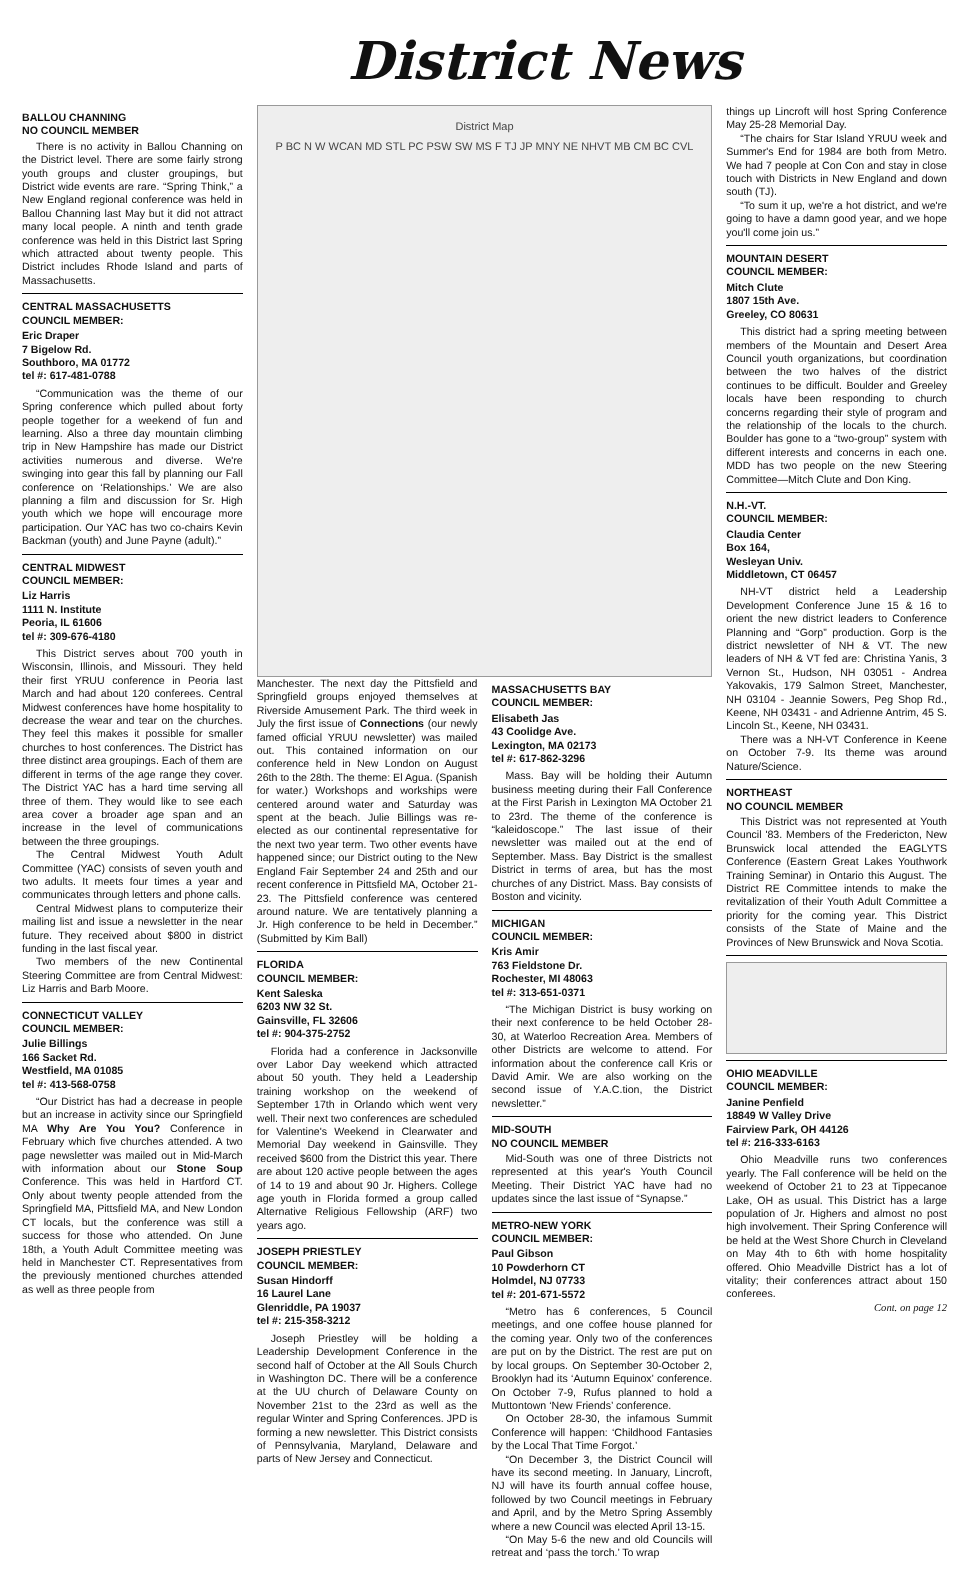District News
BALLOU CHANNING
NO COUNCIL MEMBER
There is no activity in Ballou Channing on the District level. There are some fairly strong youth groups and cluster groupings, but District wide events are rare. “Spring Think,” a New England regional conference was held in Ballou Channing last May but it did not attract many local people. A ninth and tenth grade conference was held in this District last Spring which attracted about twenty people. This District includes Rhode Island and parts of Massachusetts.
CENTRAL MASSACHUSETTS
COUNCIL MEMBER:
Eric Draper
7 Bigelow Rd.
Southboro, MA 01772
tel #: 617-481-0788
“Communication was the theme of our Spring conference which pulled about forty people together for a weekend of fun and learning. Also a three day mountain climbing trip in New Hampshire has made our District activities numerous and diverse. We're swinging into gear this fall by planning our Fall conference on ‘Relationships.’ We are also planning a film and discussion for Sr. High youth which we hope will encourage more participation. Our YAC has two co-chairs Kevin Backman (youth) and June Payne (adult).”
CENTRAL MIDWEST
COUNCIL MEMBER:
Liz Harris
1111 N. Institute
Peoria, IL 61606
tel #: 309-676-4180
This District serves about 700 youth in Wisconsin, Illinois, and Missouri. They held their first YRUU conference in Peoria last March and had about 120 conferees. Central Midwest conferences have home hospitality to decrease the wear and tear on the churches. They feel this makes it possible for smaller churches to host conferences. The District has three distinct area groupings. Each of them are different in terms of the age range they cover. The District YAC has a hard time serving all three of them. They would like to see each area cover a broader age span and an increase in the level of communications between the three groupings.
The Central Midwest Youth Adult Committee (YAC) consists of seven youth and two adults. It meets four times a year and communicates through letters and phone calls.
Central Midwest plans to computerize their mailing list and issue a newsletter in the near future. They received about $800 in district funding in the last fiscal year.
Two members of the new Continental Steering Committee are from Central Midwest: Liz Harris and Barb Moore.
CONNECTICUT VALLEY
COUNCIL MEMBER:
Julie Billings
166 Sacket Rd.
Westfield, MA 01085
tel #: 413-568-0758
“Our District has had a decrease in people but an increase in activity since our Springfield MA Why Are You You? Conference in February which five churches attended. A two page newsletter was mailed out in Mid-March with information about our Stone Soup Conference. This was held in Hartford CT. Only about twenty people attended from the Springfield MA, Pittsfield MA, and New London CT locals, but the conference was still a success for those who attended. On June 18th, a Youth Adult Committee meeting was held in Manchester CT. Representatives from the previously mentioned churches attended as well as three people from
District Map
P BC N W WCAN MD STL PC PSW SW MS F TJ JP MNY NE NHVT MB CM BC CVL
Manchester. The next day the Pittsfield and Springfield groups enjoyed themselves at Riverside Amusement Park. The third week in July the first issue of Connections (our newly famed official YRUU newsletter) was mailed out. This contained information on our conference held in New London on August 26th to the 28th. The theme: El Agua. (Spanish for water.) Workshops and workships were centered around water and Saturday was spent at the beach. Julie Billings was re-elected as our continental representative for the next two year term. Two other events have happened since; our District outing to the New England Fair September 24 and 25th and our recent conference in Pittsfield MA, October 21-23. The Pittsfield conference was centered around nature. We are tentatively planning a Jr. High conference to be held in December.” (Submitted by Kim Ball)
FLORIDA
COUNCIL MEMBER:
Kent Saleska
6203 NW 32 St.
Gainsville, FL 32606
tel #: 904-375-2752
Florida had a conference in Jacksonville over Labor Day weekend which attracted about 50 youth. They held a Leadership training workshop on the weekend of September 17th in Orlando which went very well. Their next two conferences are scheduled for Valentine's Weekend in Clearwater and Memorial Day weekend in Gainsville. They received $600 from the District this year. There are about 120 active people between the ages of 14 to 19 and about 90 Jr. Highers. College age youth in Florida formed a group called Alternative Religious Fellowship (ARF) two years ago.
JOSEPH PRIESTLEY
COUNCIL MEMBER:
Susan Hindorff
16 Laurel Lane
Glenriddle, PA 19037
tel #: 215-358-3212
Joseph Priestley will be holding a Leadership Development Conference in the second half of October at the All Souls Church in Washington DC. There will be a conference at the UU church of Delaware County on November 21st to the 23rd as well as the regular Winter and Spring Conferences. JPD is forming a new newsletter. This District consists of Pennsylvania, Maryland, Delaware and parts of New Jersey and Connecticut.
MASSACHUSETTS BAY
COUNCIL MEMBER:
Elisabeth Jas
43 Coolidge Ave.
Lexington, MA 02173
tel #: 617-862-3296
Mass. Bay will be holding their Autumn business meeting during their Fall Conference at the First Parish in Lexington MA October 21 to 23rd. The theme of the conference is “kaleidoscope.” The last issue of their newsletter was mailed out at the end of September. Mass. Bay District is the smallest District in terms of area, but has the most churches of any District. Mass. Bay consists of Boston and vicinity.
MICHIGAN
COUNCIL MEMBER:
Kris Amir
763 Fieldstone Dr.
Rochester, MI 48063
tel #: 313-651-0371
“The Michigan District is busy working on their next conference to be held October 28-30, at Waterloo Recreation Area. Members of other Districts are welcome to attend. For information about the conference call Kris or David Amir. We are also working on the second issue of Y.A.C.tion, the District newsletter.”
MID-SOUTH
NO COUNCIL MEMBER
Mid-South was one of three Districts not represented at this year's Youth Council Meeting. Their District YAC have had no updates since the last issue of “Synapse.”
METRO-NEW YORK
COUNCIL MEMBER:
Paul Gibson
10 Powderhorn CT
Holmdel, NJ 07733
tel #: 201-671-5572
“Metro has 6 conferences, 5 Council meetings, and one coffee house planned for the coming year. Only two of the conferences are put on by the District. The rest are put on by local groups. On September 30-October 2, Brooklyn had its ‘Autumn Equinox’ conference. On October 7-9, Rufus planned to hold a Muttontown ‘New Friends’ conference.
On October 28-30, the infamous Summit Conference will happen: ‘Childhood Fantasies by the Local That Time Forgot.’
“On December 3, the District Council will have its second meeting. In January, Lincroft, NJ will have its fourth annual coffee house, followed by two Council meetings in February and April, and by the Metro Spring Assembly where a new Council was elected April 13-15.
“On May 5-6 the new and old Councils will retreat and ‘pass the torch.’ To wrap
things up Lincroft will host Spring Conference May 25-28 Memorial Day.
“The chairs for Star Island YRUU week and Summer's End for 1984 are both from Metro. We had 7 people at Con Con and stay in close touch with Districts in New England and down south (TJ).
“To sum it up, we're a hot district, and we're going to have a damn good year, and we hope you'll come join us.”
MOUNTAIN DESERT
COUNCIL MEMBER:
Mitch Clute
1807 15th Ave.
Greeley, CO 80631
This district had a spring meeting between members of the Mountain and Desert Area Council youth organizations, but coordination between the two halves of the district continues to be difficult. Boulder and Greeley locals have been responding to church concerns regarding their style of program and the relationship of the locals to the church. Boulder has gone to a “two-group” system with different interests and concerns in each one. MDD has two people on the new Steering Committee—Mitch Clute and Don King.
N.H.-VT.
COUNCIL MEMBER:
Claudia Center
Box 164,
Wesleyan Univ.
Middletown, CT 06457
NH-VT district held a Leadership Development Conference June 15 & 16 to orient the new district leaders to Conference Planning and “Gorp” production. Gorp is the district newsletter of NH & VT. The new leaders of NH & VT fed are: Christina Yanis, 3 Vernon St., Hudson, NH 03051 - Andrea Yakovakis, 179 Salmon Street, Manchester, NH 03104 - Jeannie Sowers, Peg Shop Rd., Keene, NH 03431 - and Adrienne Antrim, 45 S. Lincoln St., Keene, NH 03431.
There was a NH-VT Conference in Keene on October 7-9. Its theme was around Nature/Science.
NORTHEAST
NO COUNCIL MEMBER
This District was not represented at Youth Council '83. Members of the Fredericton, New Brunswick local attended the EAGLYTS Conference (Eastern Great Lakes Youthwork Training Seminar) in Ontario this August. The District RE Committee intends to make the revitalization of their Youth Adult Committee a priority for the coming year. This District consists of the State of Maine and the Provinces of New Brunswick and Nova Scotia.
OHIO MEADVILLE
COUNCIL MEMBER:
Janine Penfield
18849 W Valley Drive
Fairview Park, OH 44126
tel #: 216-333-6163
Ohio Meadville runs two conferences yearly. The Fall conference will be held on the weekend of October 21 to 23 at Tippecanoe Lake, OH as usual. This District has a large population of Jr. Highers and almost no post high involvement. Their Spring Conference will be held at the West Shore Church in Cleveland on May 4th to 6th with home hospitality offered. Ohio Meadville District has a lot of vitality; their conferences attract about 150 conferees.
Cont. on page 12